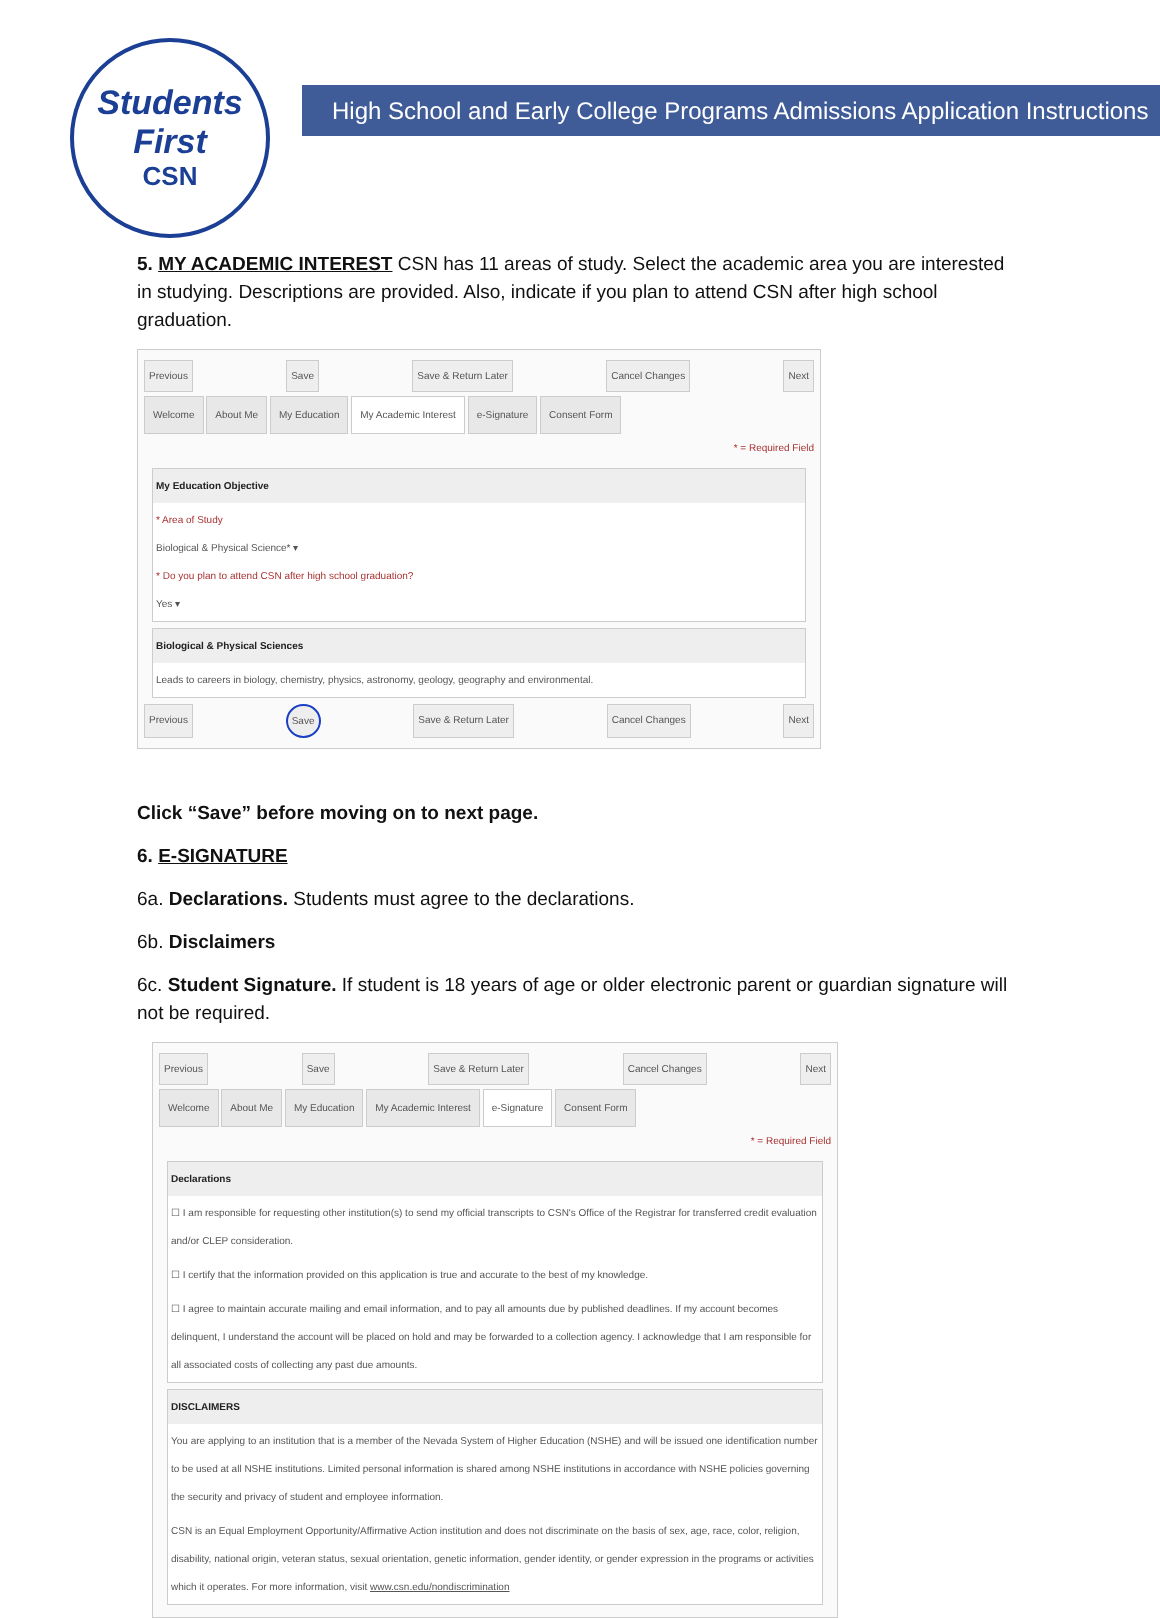Students
First
CSN
High School and Early College Programs Admissions Application Instructions
5. MY ACADEMIC INTEREST CSN has 11 areas of study. Select the academic area you are interested in studying. Descriptions are provided. Also, indicate if you plan to attend CSN after high school graduation.
Previous Save Save & Return Later Cancel Changes Next
Welcome About Me My Education My Academic Interest e-Signature Consent Form
* = Required Field
My Education Objective
* Area of Study
Biological & Physical Science* ▾
* Do you plan to attend CSN after high school graduation?
Yes ▾
Biological & Physical Sciences
Leads to careers in biology, chemistry, physics, astronomy, geology, geography and environmental.
Previous Save Save & Return Later Cancel Changes Next
Click “Save” before moving on to next page.
6. E-SIGNATURE
6a. Declarations. Students must agree to the declarations.
6b. Disclaimers
6c. Student Signature. If student is 18 years of age or older electronic parent or guardian signature will not be required.
Previous Save Save & Return Later Cancel Changes Next
Welcome About Me My Education My Academic Interest e-Signature Consent Form
* = Required Field
Declarations
☐ I am responsible for requesting other institution(s) to send my official transcripts to CSN's Office of the Registrar for transferred credit evaluation and/or CLEP consideration.
☐ I certify that the information provided on this application is true and accurate to the best of my knowledge.
☐ I agree to maintain accurate mailing and email information, and to pay all amounts due by published deadlines. If my account becomes delinquent, I understand the account will be placed on hold and may be forwarded to a collection agency. I acknowledge that I am responsible for all associated costs of collecting any past due amounts.
DISCLAIMERS
You are applying to an institution that is a member of the Nevada System of Higher Education (NSHE) and will be issued one identification number to be used at all NSHE institutions. Limited personal information is shared among NSHE institutions in accordance with NSHE policies governing the security and privacy of student and employee information.
CSN is an Equal Employment Opportunity/Affirmative Action institution and does not discriminate on the basis of sex, age, race, color, religion, disability, national origin, veteran status, sexual orientation, genetic information, gender identity, or gender expression in the programs or activities which it operates. For more information, visit www.csn.edu/nondiscrimination